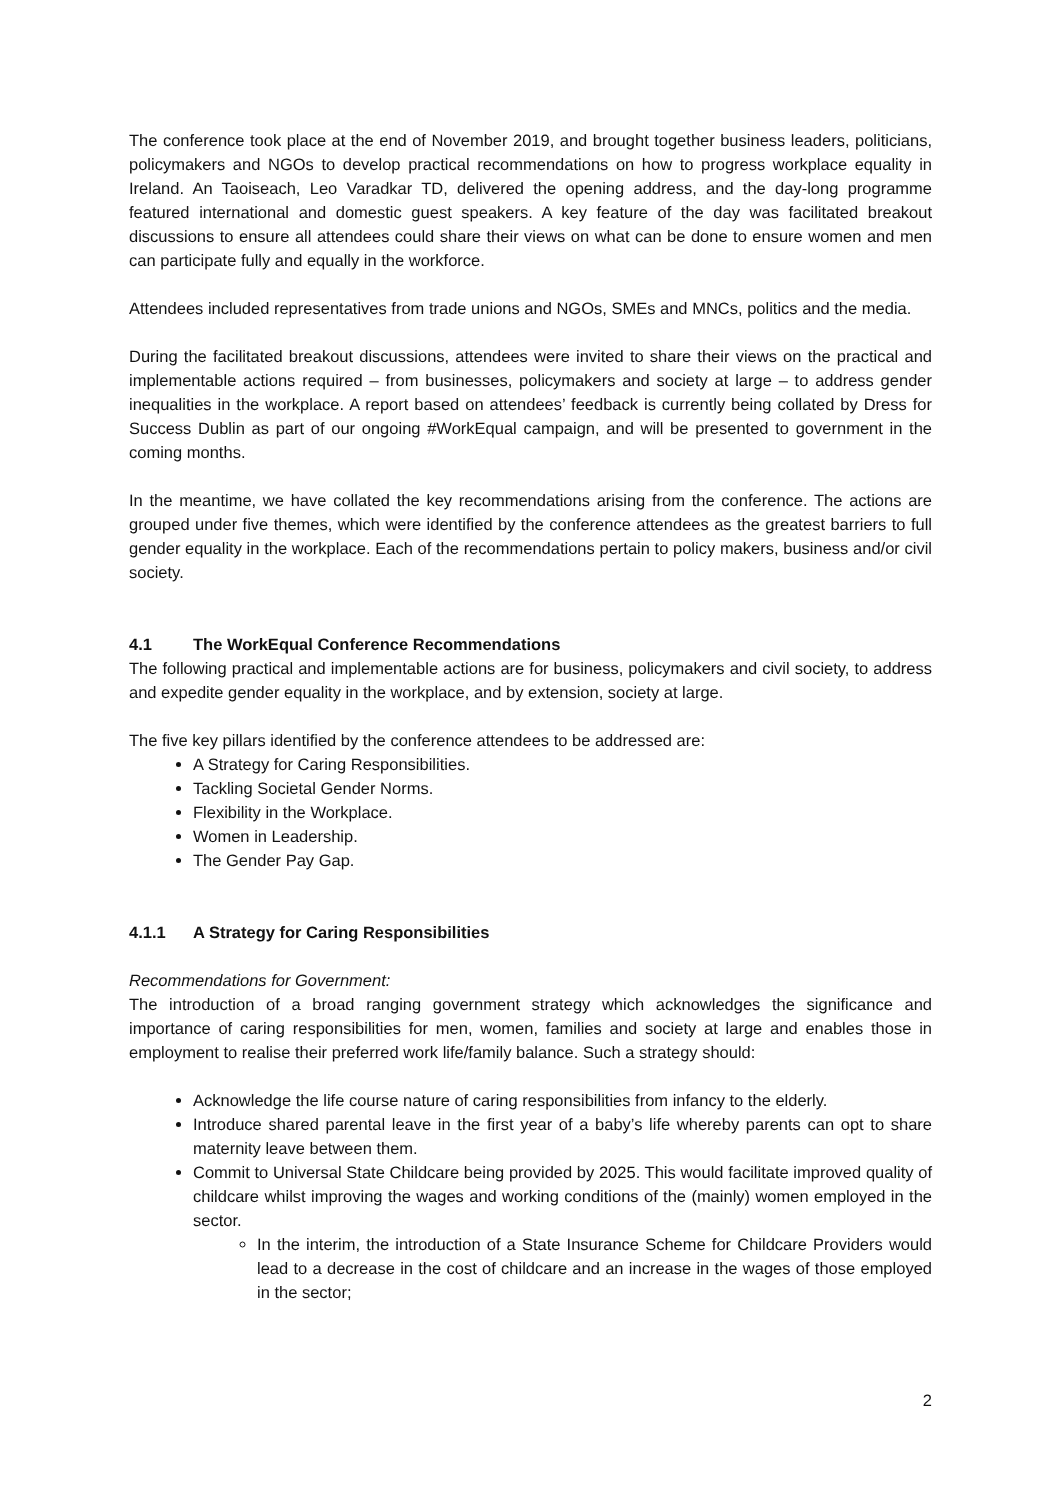The conference took place at the end of November 2019, and brought together business leaders, politicians, policymakers and NGOs to develop practical recommendations on how to progress workplace equality in Ireland. An Taoiseach, Leo Varadkar TD, delivered the opening address, and the day-long programme featured international and domestic guest speakers. A key feature of the day was facilitated breakout discussions to ensure all attendees could share their views on what can be done to ensure women and men can participate fully and equally in the workforce.
Attendees included representatives from trade unions and NGOs, SMEs and MNCs, politics and the media.
During the facilitated breakout discussions, attendees were invited to share their views on the practical and implementable actions required – from businesses, policymakers and society at large – to address gender inequalities in the workplace. A report based on attendees’ feedback is currently being collated by Dress for Success Dublin as part of our ongoing #WorkEqual campaign, and will be presented to government in the coming months.
In the meantime, we have collated the key recommendations arising from the conference. The actions are grouped under five themes, which were identified by the conference attendees as the greatest barriers to full gender equality in the workplace. Each of the recommendations pertain to policy makers, business and/or civil society.
4.1 The WorkEqual Conference Recommendations
The following practical and implementable actions are for business, policymakers and civil society, to address and expedite gender equality in the workplace, and by extension, society at large.
The five key pillars identified by the conference attendees to be addressed are:
A Strategy for Caring Responsibilities.
Tackling Societal Gender Norms.
Flexibility in the Workplace.
Women in Leadership.
The Gender Pay Gap.
4.1.1 A Strategy for Caring Responsibilities
Recommendations for Government:
The introduction of a broad ranging government strategy which acknowledges the significance and importance of caring responsibilities for men, women, families and society at large and enables those in employment to realise their preferred work life/family balance. Such a strategy should:
Acknowledge the life course nature of caring responsibilities from infancy to the elderly.
Introduce shared parental leave in the first year of a baby’s life whereby parents can opt to share maternity leave between them.
Commit to Universal State Childcare being provided by 2025. This would facilitate improved quality of childcare whilst improving the wages and working conditions of the (mainly) women employed in the sector.
In the interim, the introduction of a State Insurance Scheme for Childcare Providers would lead to a decrease in the cost of childcare and an increase in the wages of those employed in the sector;
2